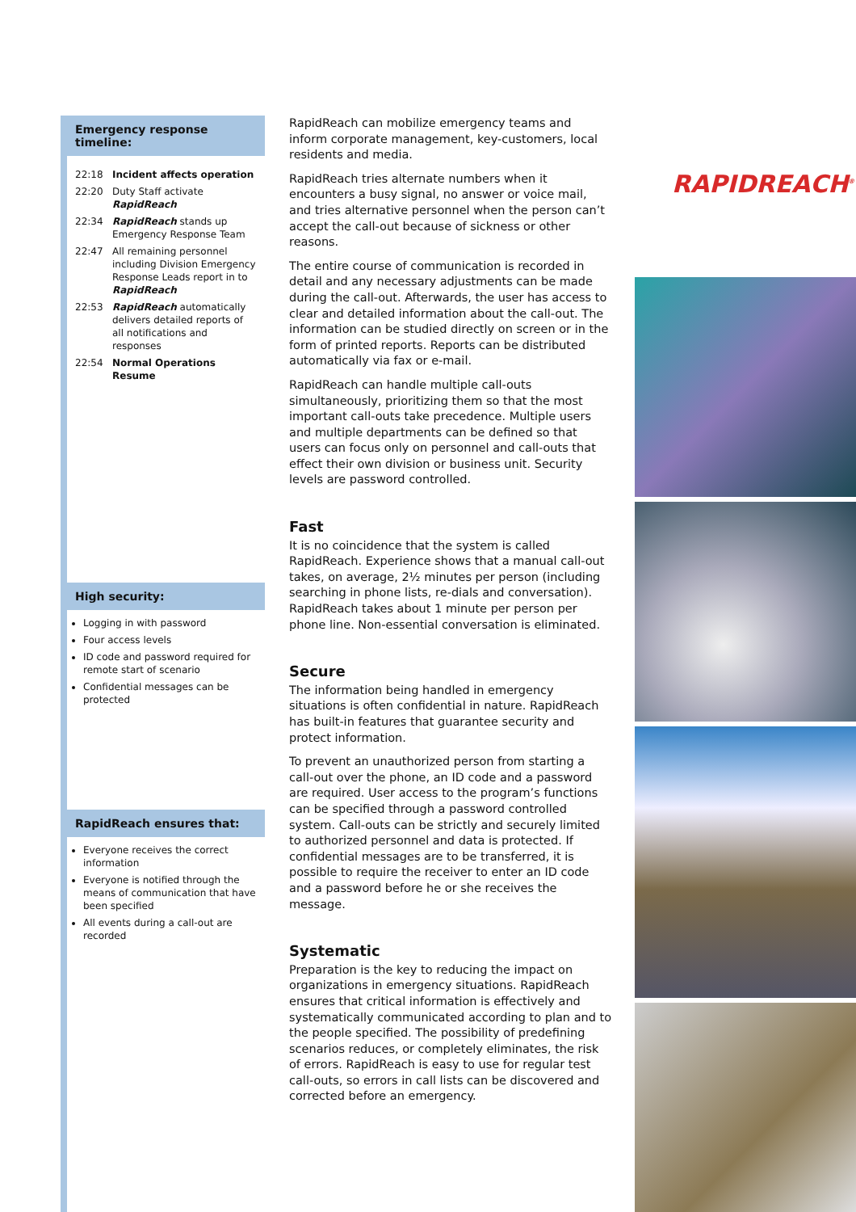Emergency response timeline:
22:18 Incident affects operation
22:20 Duty Staff activate RapidReach
22:34 RapidReach stands up Emergency Response Team
22:47 All remaining personnel including Division Emergency Response Leads report in to RapidReach
22:53 RapidReach automatically delivers detailed reports of all notifications and responses
22:54 Normal Operations Resume
High security:
Logging in with password
Four access levels
ID code and password required for remote start of scenario
Confidential messages can be protected
RapidReach ensures that:
Everyone receives the correct information
Everyone is notified through the means of communication that have been specified
All events during a call-out are recorded
RapidReach can mobilize emergency teams and inform corporate management, key-customers, local residents and media.
RapidReach tries alternate numbers when it encounters a busy signal, no answer or voice mail, and tries alternative personnel when the person can’t accept the call-out because of sickness or other reasons.
The entire course of communication is recorded in detail and any necessary adjustments can be made during the call-out. Afterwards, the user has access to clear and detailed information about the call-out. The information can be studied directly on screen or in the form of printed reports. Reports can be distributed automatically via fax or e-mail.
RapidReach can handle multiple call-outs simultaneously, prioritizing them so that the most important call-outs take precedence. Multiple users and multiple departments can be defined so that users can focus only on personnel and call-outs that effect their own division or business unit. Security levels are password controlled.
Fast
It is no coincidence that the system is called RapidReach. Experience shows that a manual call-out takes, on average, 2½ minutes per person (including searching in phone lists, re-dials and conversation). RapidReach takes about 1 minute per person per phone line. Non-essential conversation is eliminated.
Secure
The information being handled in emergency situations is often confidential in nature. RapidReach has built-in features that guarantee security and protect information.
To prevent an unauthorized person from starting a call-out over the phone, an ID code and a password are required. User access to the program’s functions can be specified through a password controlled system. Call-outs can be strictly and securely limited to authorized personnel and data is protected. If confidential messages are to be transferred, it is possible to require the receiver to enter an ID code and a password before he or she receives the message.
Systematic
Preparation is the key to reducing the impact on organizations in emergency situations. RapidReach ensures that critical information is effectively and systematically communicated according to plan and to the people specified. The possibility of predefining scenarios reduces, or completely eliminates, the risk of errors. RapidReach is easy to use for regular test call-outs, so errors in call lists can be discovered and corrected before an emergency.
RAPIDREACH<sup>®</sup>